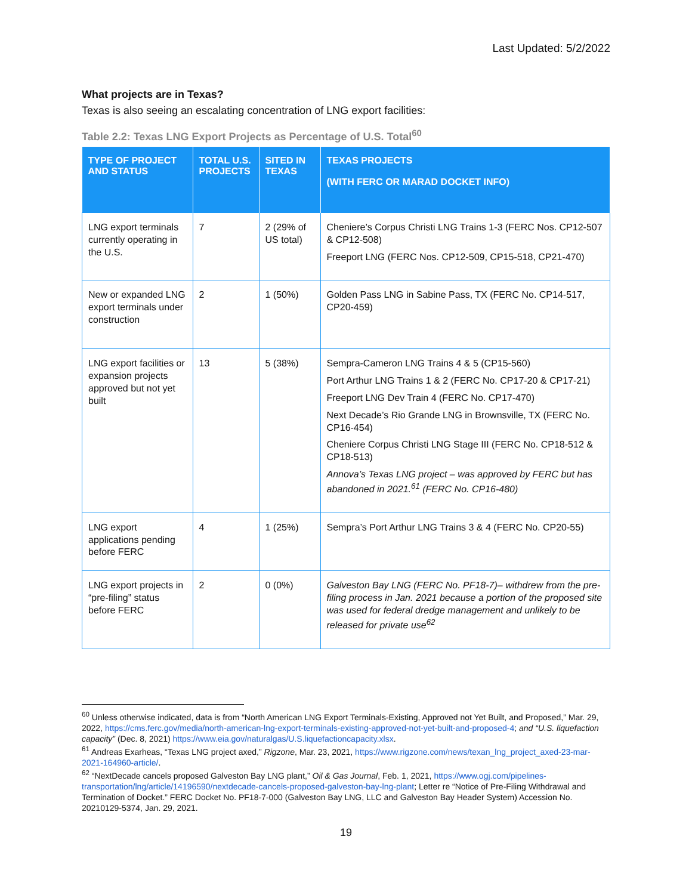Last Updated: 5/2/2022
What projects are in Texas?
Texas is also seeing an escalating concentration of LNG export facilities:
Table 2.2: Texas LNG Export Projects as Percentage of U.S. Total<sup>60</sup>
| TYPE OF PROJECT AND STATUS | TOTAL U.S. PROJECTS | SITED IN TEXAS | TEXAS PROJECTS (WITH FERC OR MARAD DOCKET INFO) |
| --- | --- | --- | --- |
| LNG export terminals currently operating in the U.S. | 7 | 2 (29% of US total) | Cheniere’s Corpus Christi LNG Trains 1-3 (FERC Nos. CP12-507 & CP12-508) Freeport LNG (FERC Nos. CP12-509, CP15-518, CP21-470) |
| New or expanded LNG export terminals under construction | 2 | 1 (50%) | Golden Pass LNG in Sabine Pass, TX (FERC No. CP14-517, CP20-459) |
| LNG export facilities or expansion projects approved but not yet built | 13 | 5 (38%) | Sempra-Cameron LNG Trains 4 & 5 (CP15-560) Port Arthur LNG Trains 1 & 2 (FERC No. CP17-20 & CP17-21) Freeport LNG Dev Train 4 (FERC No. CP17-470) Next Decade’s Rio Grande LNG in Brownsville, TX (FERC No. CP16-454) Cheniere Corpus Christi LNG Stage III (FERC No. CP18-512 & CP18-513) Annova’s Texas LNG project – was approved by FERC but has abandoned in 2021.<sup>61</sup> (FERC No. CP16-480) |
| LNG export applications pending before FERC | 4 | 1 (25%) | Sempra’s Port Arthur LNG Trains 3 & 4 (FERC No. CP20-55) |
| LNG export projects in “pre-filing” status before FERC | 2 | 0 (0%) | Galveston Bay LNG (FERC No. PF18-7)– withdrew from the pre-filing process in Jan. 2021 because a portion of the proposed site was used for federal dredge management and unlikely to be released for private use<sup>62</sup> |
<sup>60</sup> Unless otherwise indicated, data is from “North American LNG Export Terminals-Existing, Approved not Yet Built, and Proposed,” Mar. 29, 2022, https://cms.ferc.gov/media/north-american-lng-export-terminals-existing-approved-not-yet-built-and-proposed-4; and “U.S. liquefaction capacity” (Dec. 8, 2021) https://www.eia.gov/naturalgas/U.S.liquefactioncapacity.xlsx.
<sup>61</sup> Andreas Exarheas, “Texas LNG project axed,” Rigzone, Mar. 23, 2021, https://www.rigzone.com/news/texan_lng_project_axed-23-mar-2021-164960-article/.
<sup>62</sup> “NextDecade cancels proposed Galveston Bay LNG plant,” Oil & Gas Journal, Feb. 1, 2021, https://www.ogj.com/pipelines-transportation/lng/article/14196590/nextdecade-cancels-proposed-galveston-bay-lng-plant; Letter re “Notice of Pre-Filing Withdrawal and Termination of Docket.” FERC Docket No. PF18-7-000 (Galveston Bay LNG, LLC and Galveston Bay Header System) Accession No. 20210129-5374, Jan. 29, 2021.
19